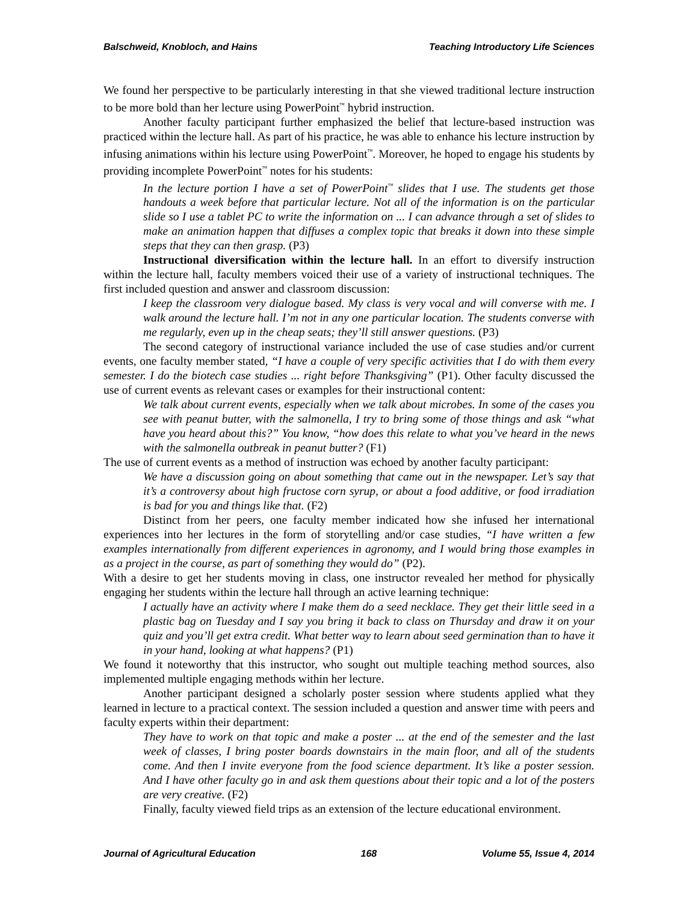Balschweid, Knobloch, and Hains Teaching Introductory Life Sciences
We found her perspective to be particularly interesting in that she viewed traditional lecture instruction to be more bold than her lecture using PowerPoint<sup>™</sup> hybrid instruction.
Another faculty participant further emphasized the belief that lecture-based instruction was practiced within the lecture hall. As part of his practice, he was able to enhance his lecture instruction by infusing animations within his lecture using PowerPoint<sup>™</sup>. Moreover, he hoped to engage his students by providing incomplete PowerPoint<sup>™</sup> notes for his students:
In the lecture portion I have a set of PowerPoint<sup>™</sup> slides that I use. The students get those handouts a week before that particular lecture. Not all of the information is on the particular slide so I use a tablet PC to write the information on ... I can advance through a set of slides to make an animation happen that diffuses a complex topic that breaks it down into these simple steps that they can then grasp. (P3)
Instructional diversification within the lecture hall. In an effort to diversify instruction within the lecture hall, faculty members voiced their use of a variety of instructional techniques. The first included question and answer and classroom discussion:
I keep the classroom very dialogue based. My class is very vocal and will converse with me. I walk around the lecture hall. I’m not in any one particular location. The students converse with me regularly, even up in the cheap seats; they’ll still answer questions. (P3)
The second category of instructional variance included the use of case studies and/or current events, one faculty member stated, “I have a couple of very specific activities that I do with them every semester. I do the biotech case studies ... right before Thanksgiving” (P1). Other faculty discussed the use of current events as relevant cases or examples for their instructional content:
We talk about current events, especially when we talk about microbes. In some of the cases you see with peanut butter, with the salmonella, I try to bring some of those things and ask “what have you heard about this?” You know, “how does this relate to what you’ve heard in the news with the salmonella outbreak in peanut butter? (F1)
The use of current events as a method of instruction was echoed by another faculty participant:
We have a discussion going on about something that came out in the newspaper. Let’s say that it’s a controversy about high fructose corn syrup, or about a food additive, or food irradiation is bad for you and things like that. (F2)
Distinct from her peers, one faculty member indicated how she infused her international experiences into her lectures in the form of storytelling and/or case studies, “I have written a few examples internationally from different experiences in agronomy, and I would bring those examples in as a project in the course, as part of something they would do” (P2).
With a desire to get her students moving in class, one instructor revealed her method for physically engaging her students within the lecture hall through an active learning technique:
I actually have an activity where I make them do a seed necklace. They get their little seed in a plastic bag on Tuesday and I say you bring it back to class on Thursday and draw it on your quiz and you’ll get extra credit. What better way to learn about seed germination than to have it in your hand, looking at what happens? (P1)
We found it noteworthy that this instructor, who sought out multiple teaching method sources, also implemented multiple engaging methods within her lecture.
Another participant designed a scholarly poster session where students applied what they learned in lecture to a practical context. The session included a question and answer time with peers and faculty experts within their department:
They have to work on that topic and make a poster ... at the end of the semester and the last week of classes, I bring poster boards downstairs in the main floor, and all of the students come. And then I invite everyone from the food science department. It’s like a poster session. And I have other faculty go in and ask them questions about their topic and a lot of the posters are very creative. (F2)
Finally, faculty viewed field trips as an extension of the lecture educational environment.
Journal of Agricultural Education 168 Volume 55, Issue 4, 2014